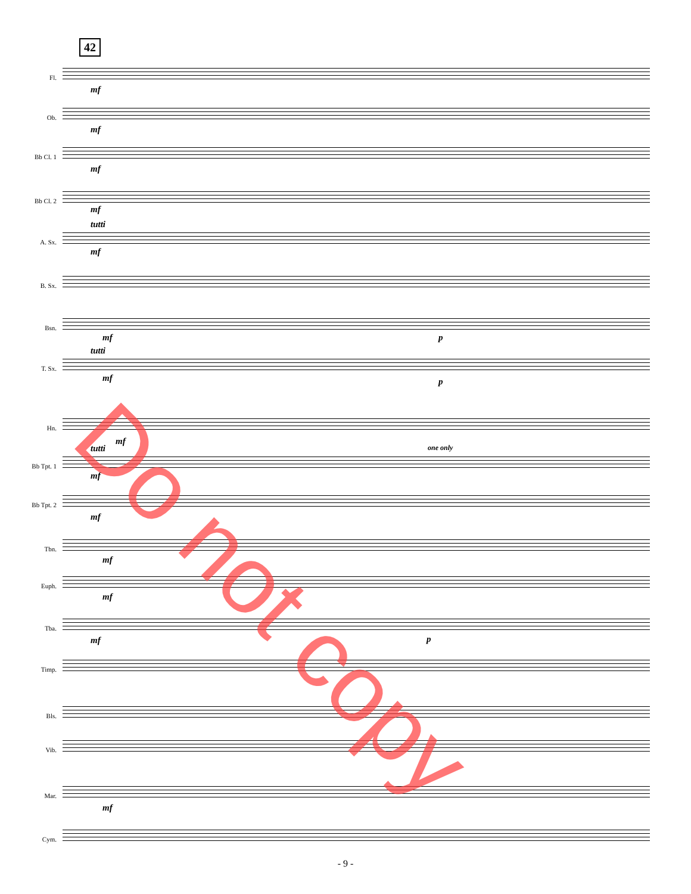42
Fl.
mf
Ob.
mf
Bb Cl. 1
mf
Bb Cl. 2
mf
A. Sx.
tutti
mf
B. Sx.
Bsn.
mf p
T. Sx.
tutti
mf p
Hn.
mf
Bb Tpt. 1
tutti one only
mf
Bb Tpt. 2
mf
Tbn.
mf
Euph.
mf
Tba.
mf p
Timp.
Bls.
Vib.
Mar.
mf
Cym.
Do not copy
- 9 -